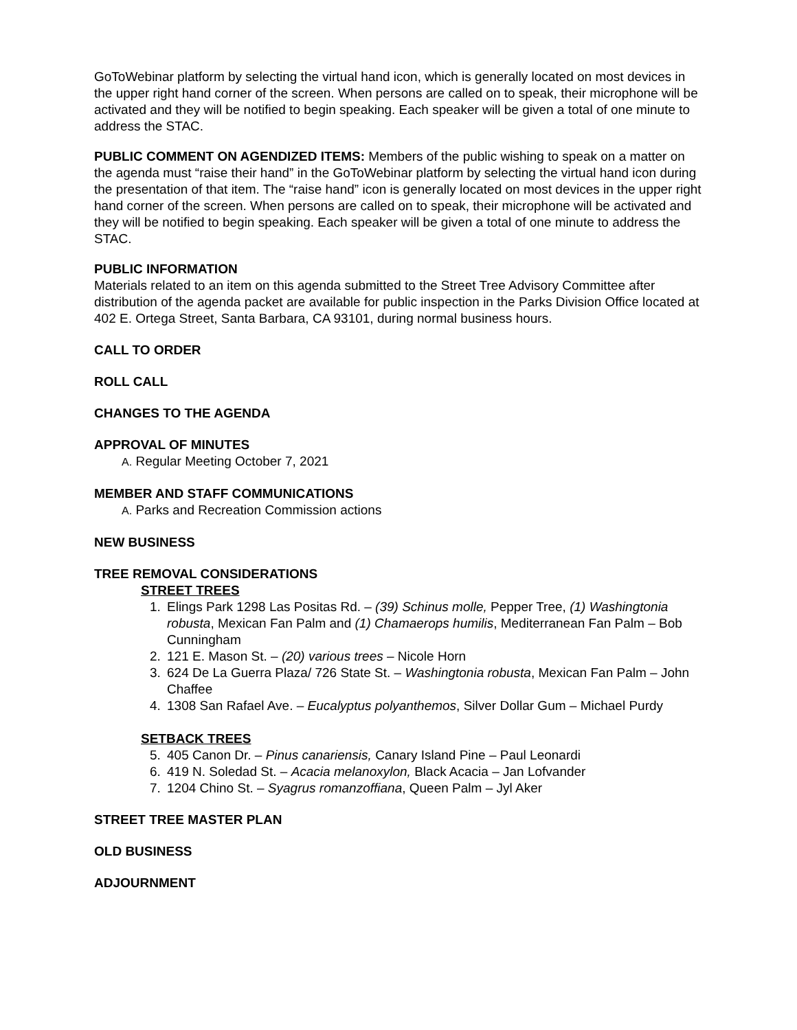GoToWebinar platform by selecting the virtual hand icon, which is generally located on most devices in the upper right hand corner of the screen. When persons are called on to speak, their microphone will be activated and they will be notified to begin speaking. Each speaker will be given a total of one minute to address the STAC.
PUBLIC COMMENT ON AGENDIZED ITEMS: Members of the public wishing to speak on a matter on the agenda must “raise their hand” in the GoToWebinar platform by selecting the virtual hand icon during the presentation of that item. The “raise hand” icon is generally located on most devices in the upper right hand corner of the screen. When persons are called on to speak, their microphone will be activated and they will be notified to begin speaking. Each speaker will be given a total of one minute to address the STAC.
PUBLIC INFORMATION
Materials related to an item on this agenda submitted to the Street Tree Advisory Committee after distribution of the agenda packet are available for public inspection in the Parks Division Office located at 402 E. Ortega Street, Santa Barbara, CA 93101, during normal business hours.
CALL TO ORDER
ROLL CALL
CHANGES TO THE AGENDA
APPROVAL OF MINUTES
A. Regular Meeting October 7, 2021
MEMBER AND STAFF COMMUNICATIONS
A. Parks and Recreation Commission actions
NEW BUSINESS
TREE REMOVAL CONSIDERATIONS
STREET TREES
1. Elings Park 1298 Las Positas Rd. – (39) Schinus molle, Pepper Tree, (1) Washingtonia robusta, Mexican Fan Palm and (1) Chamaerops humilis, Mediterranean Fan Palm – Bob Cunningham
2. 121 E. Mason St. – (20) various trees – Nicole Horn
3. 624 De La Guerra Plaza/ 726 State St. – Washingtonia robusta, Mexican Fan Palm – John Chaffee
4. 1308 San Rafael Ave. – Eucalyptus polyanthemos, Silver Dollar Gum – Michael Purdy
SETBACK TREES
5. 405 Canon Dr. – Pinus canariensis, Canary Island Pine – Paul Leonardi
6. 419 N. Soledad St. – Acacia melanoxylon, Black Acacia – Jan Lofvander
7. 1204 Chino St. – Syagrus romanzoffiana, Queen Palm – Jyl Aker
STREET TREE MASTER PLAN
OLD BUSINESS
ADJOURNMENT